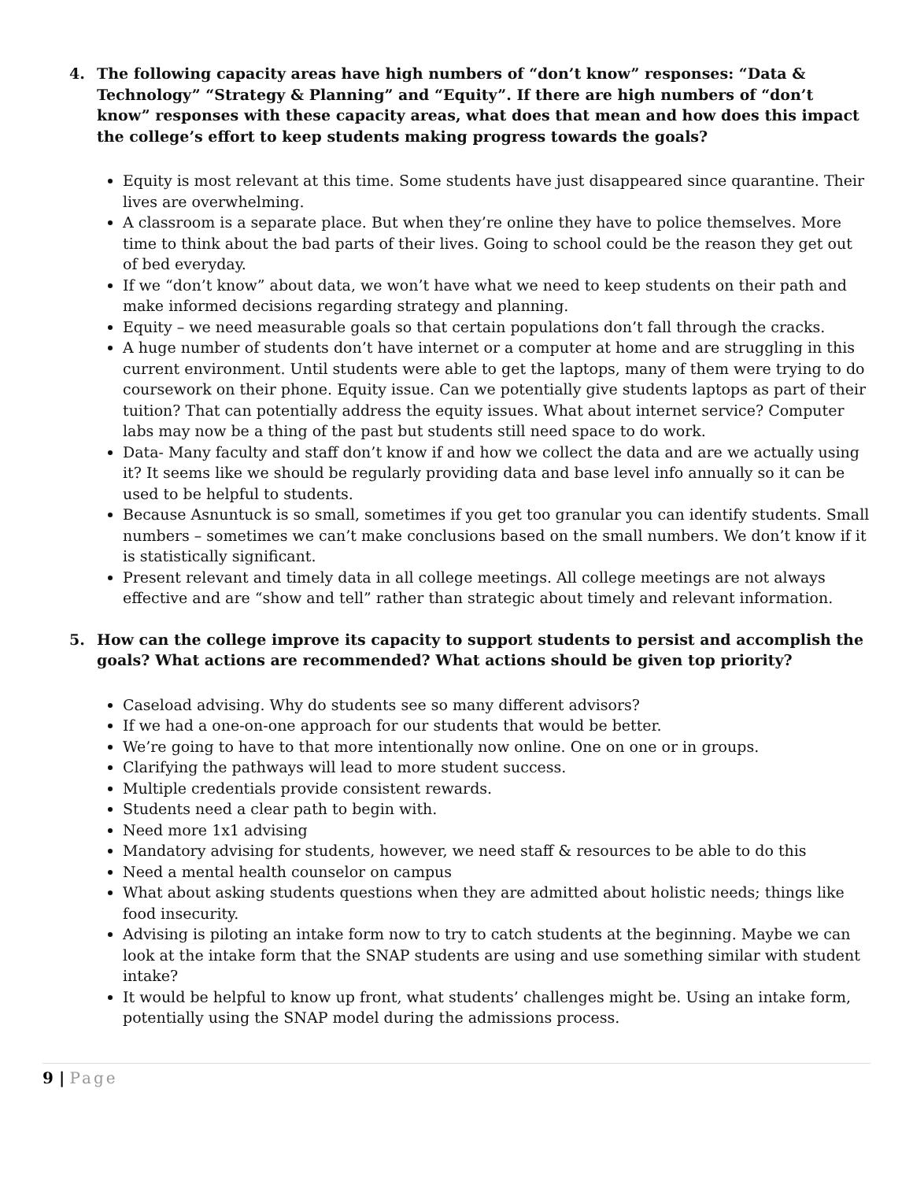4. The following capacity areas have high numbers of “don’t know” responses: “Data & Technology” “Strategy & Planning” and “Equity”. If there are high numbers of “don’t know” responses with these capacity areas, what does that mean and how does this impact the college’s effort to keep students making progress towards the goals?
Equity is most relevant at this time. Some students have just disappeared since quarantine. Their lives are overwhelming.
A classroom is a separate place. But when they’re online they have to police themselves. More time to think about the bad parts of their lives. Going to school could be the reason they get out of bed everyday.
If we “don’t know” about data, we won’t have what we need to keep students on their path and make informed decisions regarding strategy and planning.
Equity – we need measurable goals so that certain populations don’t fall through the cracks.
A huge number of students don’t have internet or a computer at home and are struggling in this current environment. Until students were able to get the laptops, many of them were trying to do coursework on their phone. Equity issue. Can we potentially give students laptops as part of their tuition? That can potentially address the equity issues. What about internet service? Computer labs may now be a thing of the past but students still need space to do work.
Data- Many faculty and staff don’t know if and how we collect the data and are we actually using it? It seems like we should be regularly providing data and base level info annually so it can be used to be helpful to students.
Because Asnuntuck is so small, sometimes if you get too granular you can identify students. Small numbers – sometimes we can’t make conclusions based on the small numbers. We don’t know if it is statistically significant.
Present relevant and timely data in all college meetings. All college meetings are not always effective and are “show and tell” rather than strategic about timely and relevant information.
5. How can the college improve its capacity to support students to persist and accomplish the goals? What actions are recommended? What actions should be given top priority?
Caseload advising. Why do students see so many different advisors?
If we had a one-on-one approach for our students that would be better.
We’re going to have to that more intentionally now online. One on one or in groups.
Clarifying the pathways will lead to more student success.
Multiple credentials provide consistent rewards.
Students need a clear path to begin with.
Need more 1x1 advising
Mandatory advising for students, however, we need staff & resources to be able to do this
Need a mental health counselor on campus
What about asking students questions when they are admitted about holistic needs; things like food insecurity.
Advising is piloting an intake form now to try to catch students at the beginning. Maybe we can look at the intake form that the SNAP students are using and use something similar with student intake?
It would be helpful to know up front, what students’ challenges might be. Using an intake form, potentially using the SNAP model during the admissions process.
9 | Page